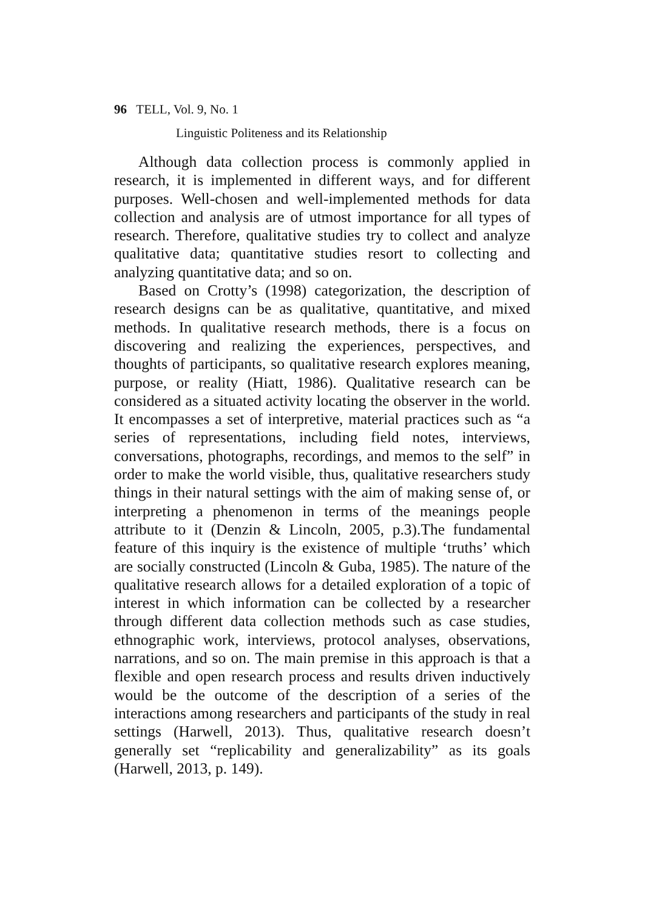96 TELL, Vol. 9, No. 1
Linguistic Politeness and its Relationship
Although data collection process is commonly applied in research, it is implemented in different ways, and for different purposes. Well-chosen and well-implemented methods for data collection and analysis are of utmost importance for all types of research. Therefore, qualitative studies try to collect and analyze qualitative data; quantitative studies resort to collecting and analyzing quantitative data; and so on.
Based on Crotty’s (1998) categorization, the description of research designs can be as qualitative, quantitative, and mixed methods. In qualitative research methods, there is a focus on discovering and realizing the experiences, perspectives, and thoughts of participants, so qualitative research explores meaning, purpose, or reality (Hiatt, 1986). Qualitative research can be considered as a situated activity locating the observer in the world. It encompasses a set of interpretive, material practices such as “a series of representations, including field notes, interviews, conversations, photographs, recordings, and memos to the self” in order to make the world visible, thus, qualitative researchers study things in their natural settings with the aim of making sense of, or interpreting a phenomenon in terms of the meanings people attribute to it (Denzin & Lincoln, 2005, p.3).The fundamental feature of this inquiry is the existence of multiple ‘truths’ which are socially constructed (Lincoln & Guba, 1985). The nature of the qualitative research allows for a detailed exploration of a topic of interest in which information can be collected by a researcher through different data collection methods such as case studies, ethnographic work, interviews, protocol analyses, observations, narrations, and so on. The main premise in this approach is that a flexible and open research process and results driven inductively would be the outcome of the description of a series of the interactions among researchers and participants of the study in real settings (Harwell, 2013). Thus, qualitative research doesn’t generally set “replicability and generalizability” as its goals (Harwell, 2013, p. 149).